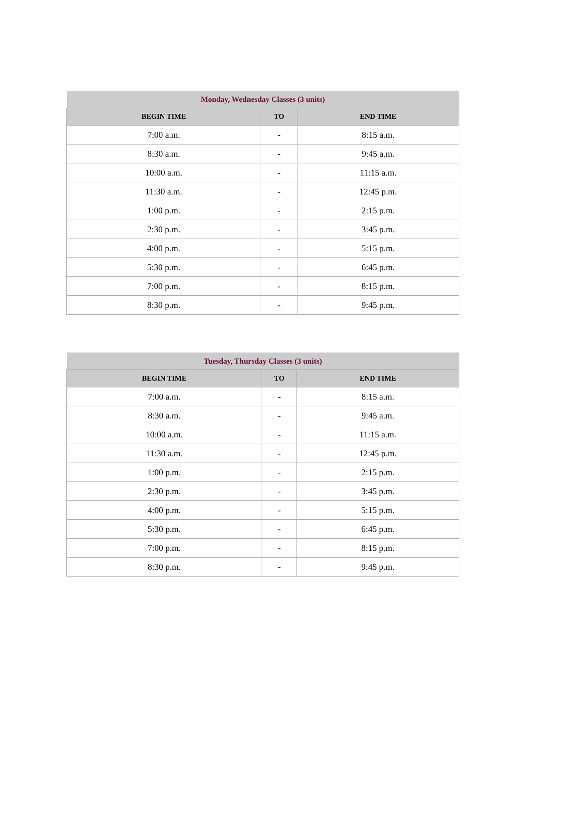| Monday, Wednesday Classes (3 units) | | |
| --- | --- | --- |
| BEGIN TIME | TO | END TIME |
| 7:00 a.m. | - | 8:15 a.m. |
| 8:30 a.m. | - | 9:45 a.m. |
| 10:00 a.m. | - | 11:15 a.m. |
| 11:30 a.m. | - | 12:45 p.m. |
| 1:00 p.m. | - | 2:15 p.m. |
| 2:30 p.m. | - | 3:45 p.m. |
| 4:00 p.m. | - | 5:15 p.m. |
| 5:30 p.m. | - | 6:45 p.m. |
| 7:00 p.m. | - | 8:15 p.m. |
| 8:30 p.m. | - | 9:45 p.m. |
| Tuesday, Thursday Classes (3 units) | | |
| --- | --- | --- |
| BEGIN TIME | TO | END TIME |
| 7:00 a.m. | - | 8:15 a.m. |
| 8:30 a.m. | - | 9:45 a.m. |
| 10:00 a.m. | - | 11:15 a.m. |
| 11:30 a.m. | - | 12:45 p.m. |
| 1:00 p.m. | - | 2:15 p.m. |
| 2:30 p.m. | - | 3:45 p.m. |
| 4:00 p.m. | - | 5:15 p.m. |
| 5:30 p.m. | - | 6:45 p.m. |
| 7:00 p.m. | - | 8:15 p.m. |
| 8:30 p.m. | - | 9:45 p.m. |